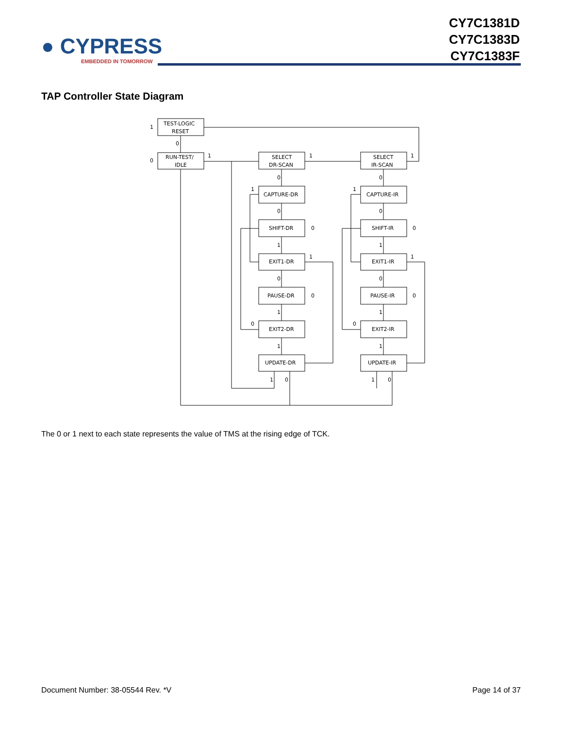● CYPRESS
EMBEDDED IN TOMORROW
CY7C1381D
CY7C1383D
CY7C1383F
TAP Controller State Diagram
TEST-LOGIC
RESET
RUN-TEST/
IDLE
SELECT
DR-SCAN
SELECT
IR-SCAN
CAPTURE-DR
CAPTURE-IR
SHIFT-DR
SHIFT-IR
EXIT1-DR
EXIT1-IR
PAUSE-DR
PAUSE-IR
EXIT2-DR
EXIT2-IR
UPDATE-DR
UPDATE-IR
0
1
1
1
1
0
0
0
1
1
0
0
0
0
1
1
1
1
0
0
0
0
1
1
0
0
1
1
1
0
1
0
The 0 or 1 next to each state represents the value of TMS at the rising edge of TCK.
Document Number: 38-05544 Rev. *V Page 14 of 37